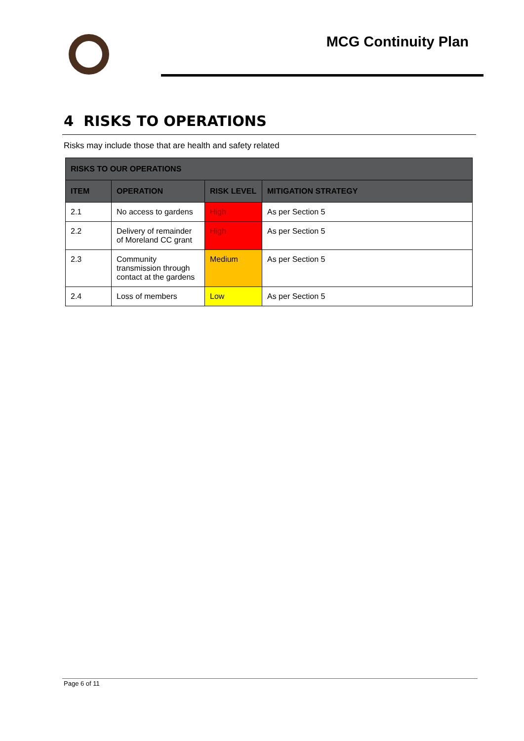MCG Continuity Plan
4 RISKS TO OPERATIONS
Risks may include those that are health and safety related
| RISKS TO OUR OPERATIONS | | | |
| --- | --- | --- | --- |
| ITEM | OPERATION | RISK LEVEL | MITIGATION STRATEGY |
| 2.1 | No access to gardens | High | As per Section 5 |
| 2.2 | Delivery of remainder of Moreland CC grant | High | As per Section 5 |
| 2.3 | Community transmission through contact at the gardens | Medium | As per Section 5 |
| 2.4 | Loss of members | Low | As per Section 5 |
Page 6 of 11